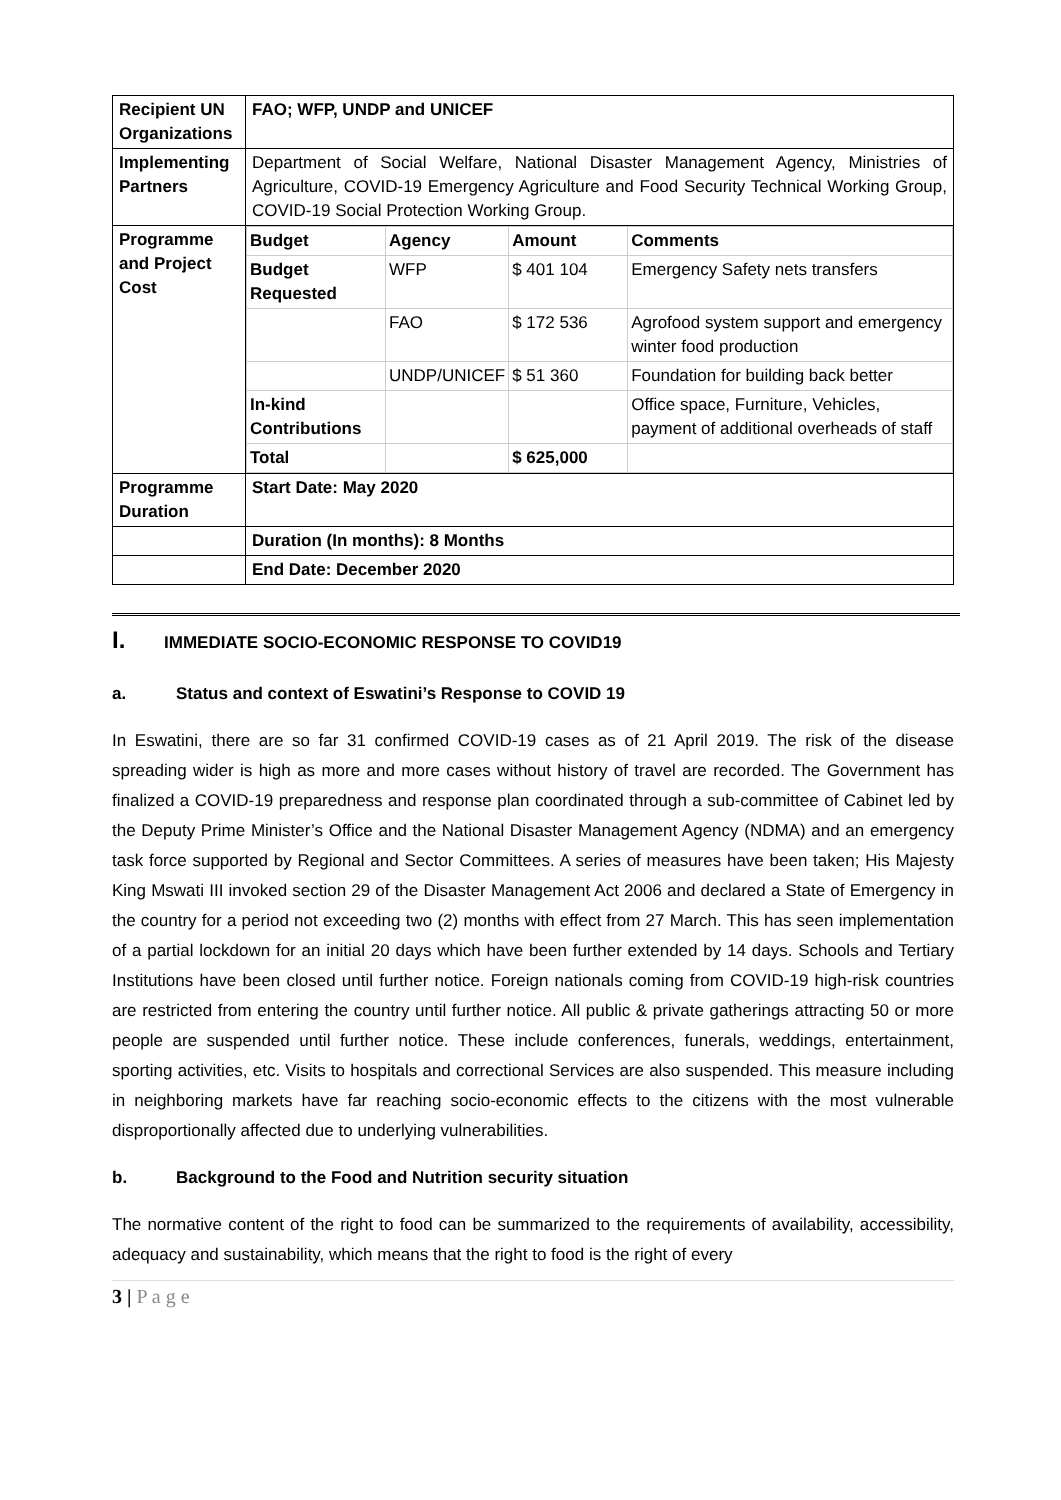| Recipient UN Organizations | FAO; WFP, UNDP and UNICEF |
| Implementing Partners | Department of Social Welfare, National Disaster Management Agency, Ministries of Agriculture, COVID-19 Emergency Agriculture and Food Security Technical Working Group, COVID-19 Social Protection Working Group. |
| Programme and Project Cost | / Budget / Agency / Amount / Comments / / Budget Requested / WFP / $ 401 104 / Emergency Safety nets transfers / / / FAO / $ 172 536 / Agrofood system support and emergency winter food production / / / UNDP/UNICEF / $ 51 360 / Foundation for building back better / / In-kind Contributions / / / Office space, Furniture, Vehicles, payment of additional overheads of staff / / Total / / $ 625,000 / / |
| Programme Duration | Start Date: May 2020 |
| | Duration (In months): 8 Months |
| | End Date: December 2020 |
I. IMMEDIATE SOCIO-ECONOMIC RESPONSE TO COVID19
a. Status and context of Eswatini’s Response to COVID 19
In Eswatini, there are so far 31 confirmed COVID-19 cases as of 21 April 2019. The risk of the disease spreading wider is high as more and more cases without history of travel are recorded. The Government has finalized a COVID-19 preparedness and response plan coordinated through a sub-committee of Cabinet led by the Deputy Prime Minister’s Office and the National Disaster Management Agency (NDMA) and an emergency task force supported by Regional and Sector Committees. A series of measures have been taken; His Majesty King Mswati III invoked section 29 of the Disaster Management Act 2006 and declared a State of Emergency in the country for a period not exceeding two (2) months with effect from 27 March. This has seen implementation of a partial lockdown for an initial 20 days which have been further extended by 14 days. Schools and Tertiary Institutions have been closed until further notice. Foreign nationals coming from COVID-19 high-risk countries are restricted from entering the country until further notice. All public & private gatherings attracting 50 or more people are suspended until further notice. These include conferences, funerals, weddings, entertainment, sporting activities, etc. Visits to hospitals and correctional Services are also suspended. This measure including in neighboring markets have far reaching socio-economic effects to the citizens with the most vulnerable disproportionally affected due to underlying vulnerabilities.
b. Background to the Food and Nutrition security situation
The normative content of the right to food can be summarized to the requirements of availability, accessibility, adequacy and sustainability, which means that the right to food is the right of every
3 | P a g e